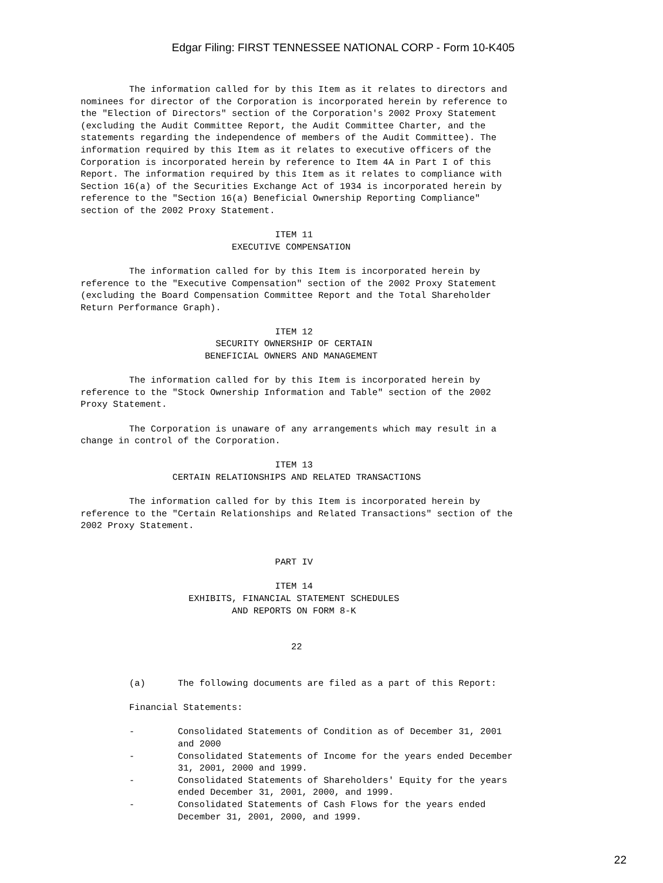Edgar Filing: FIRST TENNESSEE NATIONAL CORP - Form 10-K405
         The information called for by this Item as it relates to directors and
nominees for director of the Corporation is incorporated herein by reference to
the "Election of Directors" section of the Corporation's 2002 Proxy Statement
(excluding the Audit Committee Report, the Audit Committee Charter, and the
statements regarding the independence of members of the Audit Committee). The
information required by this Item as it relates to executive officers of the
Corporation is incorporated herein by reference to Item 4A in Part I of this
Report. The information required by this Item as it relates to compliance with
Section 16(a) of the Securities Exchange Act of 1934 is incorporated herein by
reference to the "Section 16(a) Beneficial Ownership Reporting Compliance"
section of the 2002 Proxy Statement.

                                    ITEM 11
                            EXECUTIVE COMPENSATION

         The information called for by this Item is incorporated herein by
reference to the "Executive Compensation" section of the 2002 Proxy Statement
(excluding the Board Compensation Committee Report and the Total Shareholder
Return Performance Graph).

                                    ITEM 12
                         SECURITY OWNERSHIP OF CERTAIN
                       BENEFICIAL OWNERS AND MANAGEMENT

         The information called for by this Item is incorporated herein by
reference to the "Stock Ownership Information and Table" section of the 2002
Proxy Statement.

         The Corporation is unaware of any arrangements which may result in a
change in control of the Corporation.

                                    ITEM 13
                 CERTAIN RELATIONSHIPS AND RELATED TRANSACTIONS

         The information called for by this Item is incorporated herein by
reference to the "Certain Relationships and Related Transactions" section of the
2002 Proxy Statement.


                                    PART IV

                                    ITEM 14
                    EXHIBITS, FINANCIAL STATEMENT SCHEDULES
                            AND REPORTS ON FORM 8-K


                                       22


         (a)      The following documents are filed as a part of this Report:

         Financial Statements:

         -        Consolidated Statements of Condition as of December 31, 2001
                  and 2000
         -        Consolidated Statements of Income for the years ended December
                  31, 2001, 2000 and 1999.
         -        Consolidated Statements of Shareholders' Equity for the years
                  ended December 31, 2001, 2000, and 1999.
         -        Consolidated Statements of Cash Flows for the years ended
                  December 31, 2001, 2000, and 1999.
22